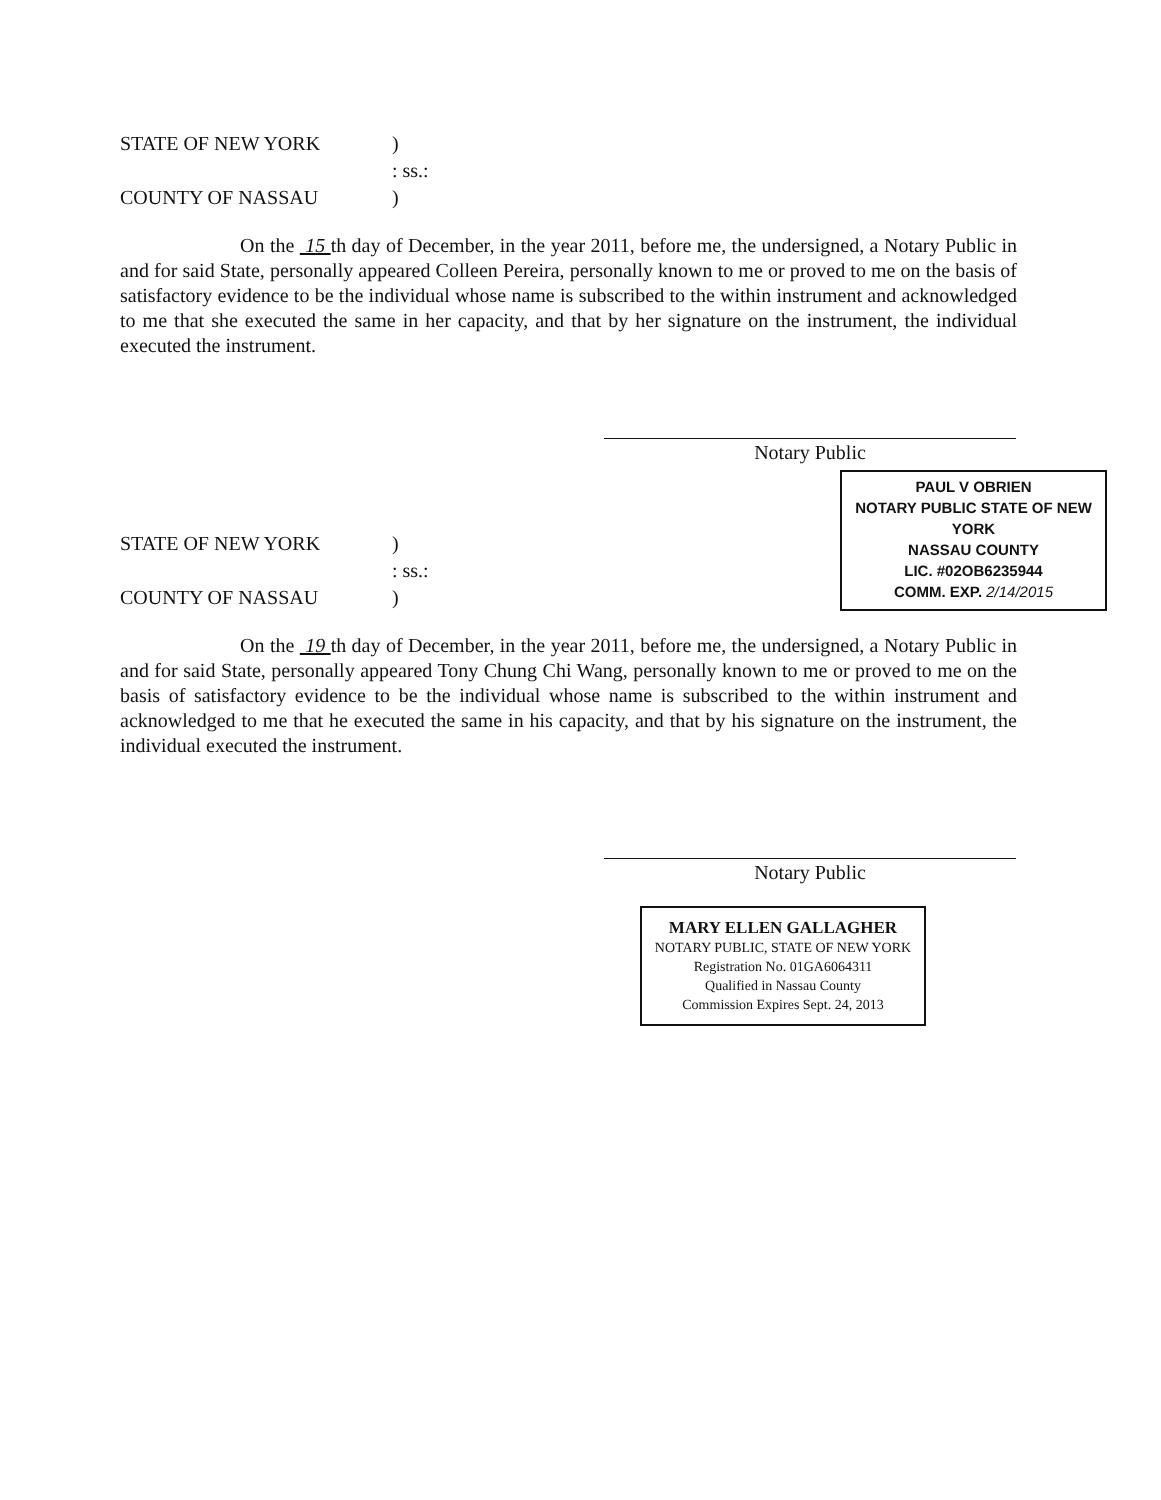STATE OF NEW YORK
)
: ss.:
COUNTY OF NASSAU
)
On the 15 th day of December, in the year 2011, before me, the undersigned, a Notary Public in and for said State, personally appeared Colleen Pereira, personally known to me or proved to me on the basis of satisfactory evidence to be the individual whose name is subscribed to the within instrument and acknowledged to me that she executed the same in her capacity, and that by her signature on the instrument, the individual executed the instrument.
Notary Public
STATE OF NEW YORK
)
: ss.:
COUNTY OF NASSAU
)
PAUL V OBRIEN
NOTARY PUBLIC STATE OF NEW YORK
NASSAU COUNTY
LIC. #02OB6235944
COMM. EXP. 2/14/2015
On the 19 th day of December, in the year 2011, before me, the undersigned, a Notary Public in and for said State, personally appeared Tony Chung Chi Wang, personally known to me or proved to me on the basis of satisfactory evidence to be the individual whose name is subscribed to the within instrument and acknowledged to me that he executed the same in his capacity, and that by his signature on the instrument, the individual executed the instrument.
Notary Public
MARY ELLEN GALLAGHER
NOTARY PUBLIC, STATE OF NEW YORK
Registration No. 01GA6064311
Qualified in Nassau County
Commission Expires Sept. 24, 2013